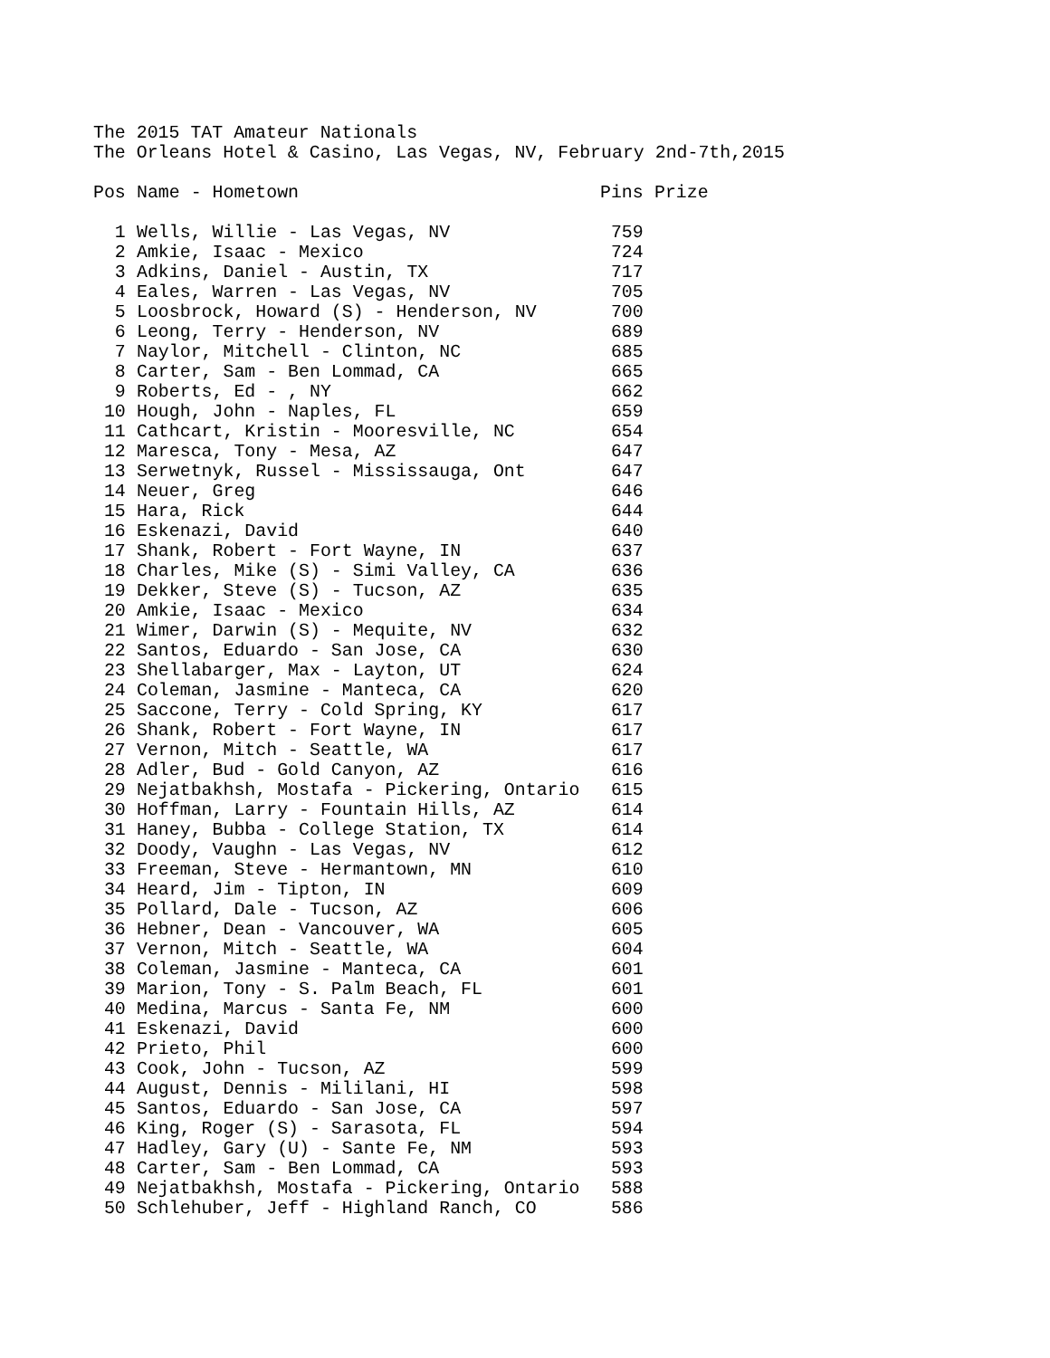The 2015 TAT Amateur Nationals
The Orleans Hotel & Casino, Las Vegas, NV, February 2nd-7th,2015
| Pos | Name - Hometown | Pins | Prize |
| --- | --- | --- | --- |
| 1 | Wells, Willie - Las Vegas, NV | 759 | |
| 2 | Amkie, Isaac - Mexico | 724 | |
| 3 | Adkins, Daniel - Austin, TX | 717 | |
| 4 | Eales, Warren - Las Vegas, NV | 705 | |
| 5 | Loosbrock, Howard (S) - Henderson, NV | 700 | |
| 6 | Leong, Terry - Henderson, NV | 689 | |
| 7 | Naylor, Mitchell - Clinton, NC | 685 | |
| 8 | Carter, Sam - Ben Lommad, CA | 665 | |
| 9 | Roberts, Ed - , NY | 662 | |
| 10 | Hough, John - Naples, FL | 659 | |
| 11 | Cathcart, Kristin - Mooresville, NC | 654 | |
| 12 | Maresca, Tony - Mesa, AZ | 647 | |
| 13 | Serwetnyk, Russel - Mississauga, Ont | 647 | |
| 14 | Neuer, Greg | 646 | |
| 15 | Hara, Rick | 644 | |
| 16 | Eskenazi, David | 640 | |
| 17 | Shank, Robert - Fort Wayne, IN | 637 | |
| 18 | Charles, Mike (S) - Simi Valley, CA | 636 | |
| 19 | Dekker, Steve (S) - Tucson, AZ | 635 | |
| 20 | Amkie, Isaac - Mexico | 634 | |
| 21 | Wimer, Darwin (S) - Mequite, NV | 632 | |
| 22 | Santos, Eduardo - San Jose, CA | 630 | |
| 23 | Shellabarger, Max - Layton, UT | 624 | |
| 24 | Coleman, Jasmine - Manteca, CA | 620 | |
| 25 | Saccone, Terry - Cold Spring, KY | 617 | |
| 26 | Shank, Robert - Fort Wayne, IN | 617 | |
| 27 | Vernon, Mitch - Seattle, WA | 617 | |
| 28 | Adler, Bud - Gold Canyon, AZ | 616 | |
| 29 | Nejatbakhsh, Mostafa - Pickering, Ontario | 615 | |
| 30 | Hoffman, Larry - Fountain Hills, AZ | 614 | |
| 31 | Haney, Bubba - College Station, TX | 614 | |
| 32 | Doody, Vaughn - Las Vegas, NV | 612 | |
| 33 | Freeman, Steve - Hermantown, MN | 610 | |
| 34 | Heard, Jim - Tipton, IN | 609 | |
| 35 | Pollard, Dale - Tucson, AZ | 606 | |
| 36 | Hebner, Dean - Vancouver, WA | 605 | |
| 37 | Vernon, Mitch - Seattle, WA | 604 | |
| 38 | Coleman, Jasmine - Manteca, CA | 601 | |
| 39 | Marion, Tony - S. Palm Beach, FL | 601 | |
| 40 | Medina, Marcus - Santa Fe, NM | 600 | |
| 41 | Eskenazi, David | 600 | |
| 42 | Prieto, Phil | 600 | |
| 43 | Cook, John - Tucson, AZ | 599 | |
| 44 | August, Dennis - Mililani, HI | 598 | |
| 45 | Santos, Eduardo - San Jose, CA | 597 | |
| 46 | King, Roger (S) - Sarasota, FL | 594 | |
| 47 | Hadley, Gary (U) - Sante Fe, NM | 593 | |
| 48 | Carter, Sam - Ben Lommad, CA | 593 | |
| 49 | Nejatbakhsh, Mostafa - Pickering, Ontario | 588 | |
| 50 | Schlehuber, Jeff - Highland Ranch, CO | 586 | |